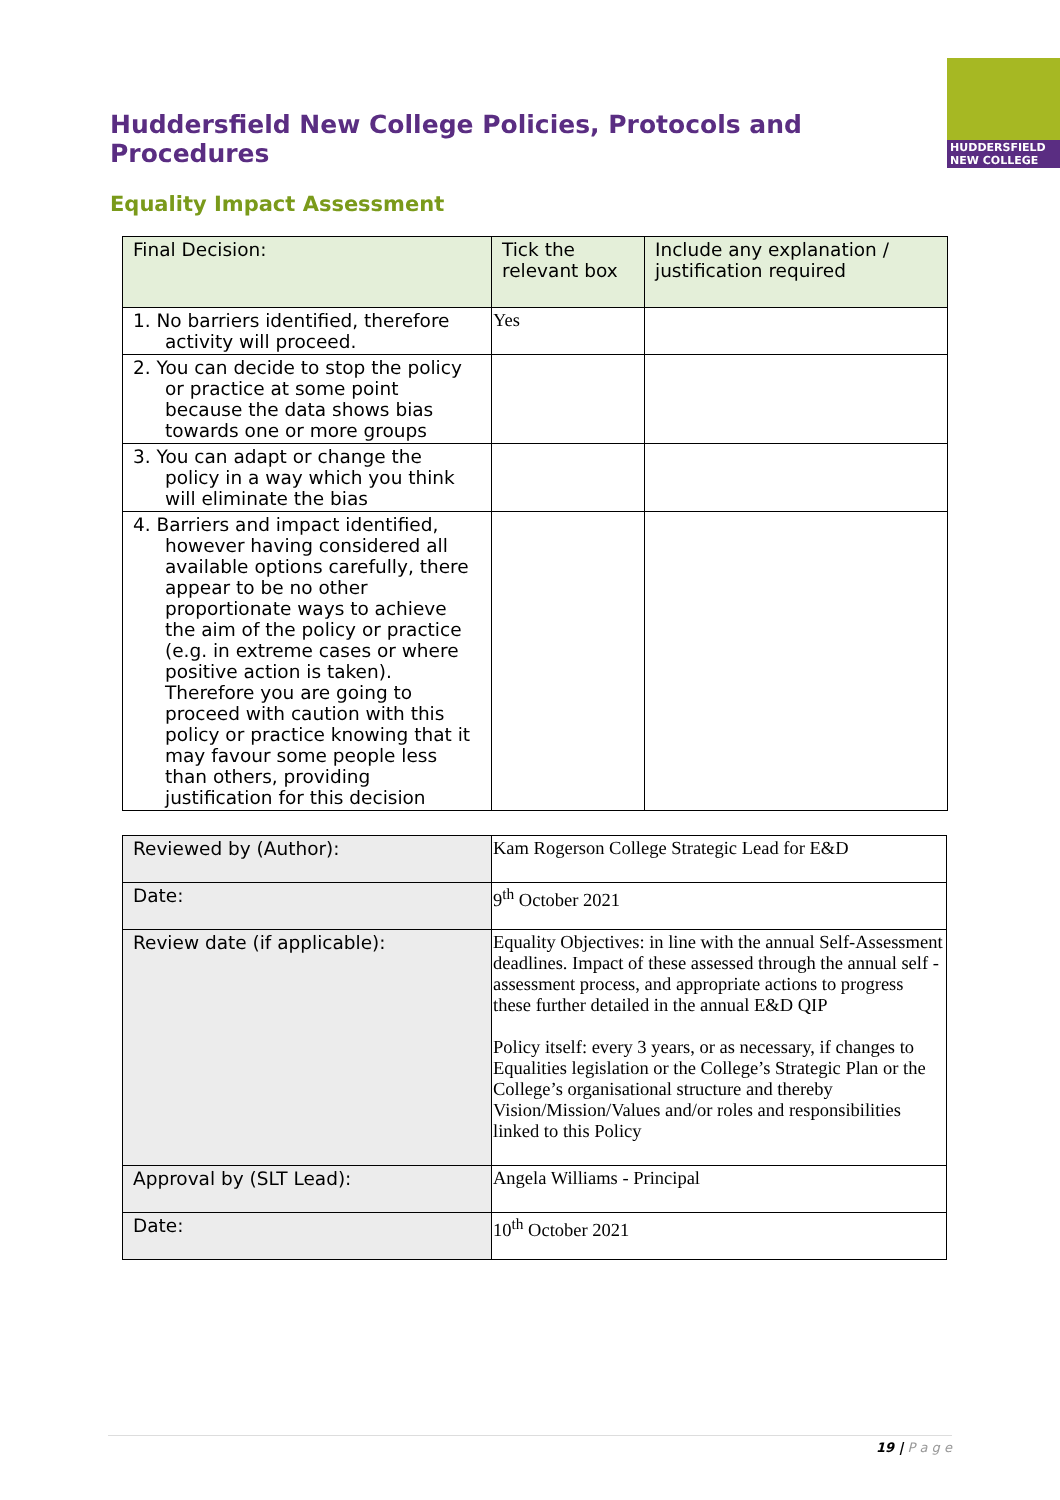Huddersfield New College Policies, Protocols and Procedures
HUDDERSFIELD
NEW COLLEGE
Equality Impact Assessment
| Final Decision: | Tick the relevant box | Include any explanation / justification required |
| --- | --- | --- |
| 1. No barriers identified, therefore activity will proceed. | Yes | |
| 2. You can decide to stop the policy or practice at some point because the data shows bias towards one or more groups | | |
| 3. You can adapt or change the policy in a way which you think will eliminate the bias | | |
| 4. Barriers and impact identified, however having considered all available options carefully, there appear to be no other proportionate ways to achieve the aim of the policy or practice (e.g. in extreme cases or where positive action is taken). Therefore you are going to proceed with caution with this policy or practice knowing that it may favour some people less than others, providing justification for this decision | | |
| Reviewed by (Author): | Kam Rogerson College Strategic Lead for E&D |
| Date: | 9<sup>th</sup> October 2021 |
| Review date (if applicable): | Equality Objectives: in line with the annual Self-Assessment deadlines. Impact of these assessed through the annual self -assessment process, and appropriate actions to progress these further detailed in the annual E&D QIP Policy itself: every 3 years, or as necessary, if changes to Equalities legislation or the College’s Strategic Plan or the College’s organisational structure and thereby Vision/Mission/Values and/or roles and responsibilities linked to this Policy |
| Approval by (SLT Lead): | Angela Williams - Principal |
| Date: | 10<sup>th</sup> October 2021 |
19 | P a g e